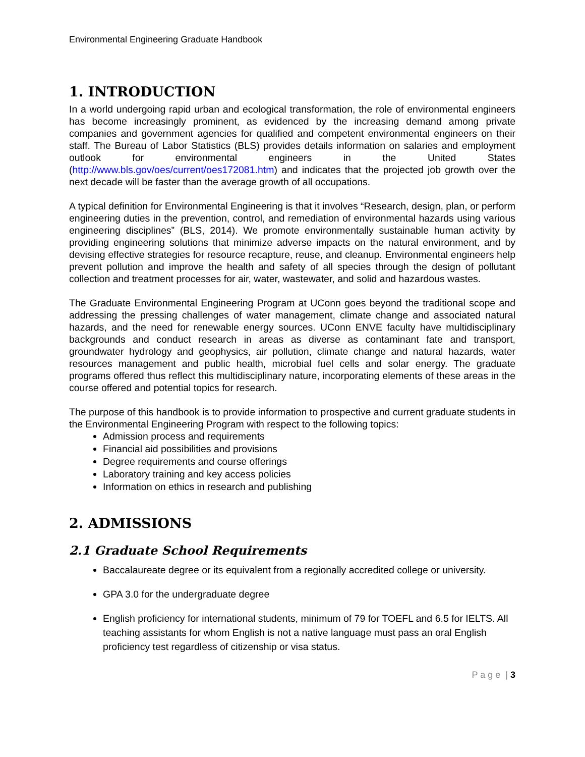Environmental Engineering Graduate Handbook
1. INTRODUCTION
In a world undergoing rapid urban and ecological transformation, the role of environmental engineers has become increasingly prominent, as evidenced by the increasing demand among private companies and government agencies for qualified and competent environmental engineers on their staff. The Bureau of Labor Statistics (BLS) provides details information on salaries and employment outlook for environmental engineers in the United States (http://www.bls.gov/oes/current/oes172081.htm) and indicates that the projected job growth over the next decade will be faster than the average growth of all occupations.
A typical definition for Environmental Engineering is that it involves “Research, design, plan, or perform engineering duties in the prevention, control, and remediation of environmental hazards using various engineering disciplines” (BLS, 2014). We promote environmentally sustainable human activity by providing engineering solutions that minimize adverse impacts on the natural environment, and by devising effective strategies for resource recapture, reuse, and cleanup. Environmental engineers help prevent pollution and improve the health and safety of all species through the design of pollutant collection and treatment processes for air, water, wastewater, and solid and hazardous wastes.
The Graduate Environmental Engineering Program at UConn goes beyond the traditional scope and addressing the pressing challenges of water management, climate change and associated natural hazards, and the need for renewable energy sources. UConn ENVE faculty have multidisciplinary backgrounds and conduct research in areas as diverse as contaminant fate and transport, groundwater hydrology and geophysics, air pollution, climate change and natural hazards, water resources management and public health, microbial fuel cells and solar energy. The graduate programs offered thus reflect this multidisciplinary nature, incorporating elements of these areas in the course offered and potential topics for research.
The purpose of this handbook is to provide information to prospective and current graduate students in the Environmental Engineering Program with respect to the following topics:
Admission process and requirements
Financial aid possibilities and provisions
Degree requirements and course offerings
Laboratory training and key access policies
Information on ethics in research and publishing
2. ADMISSIONS
2.1 Graduate School Requirements
Baccalaureate degree or its equivalent from a regionally accredited college or university.
GPA 3.0 for the undergraduate degree
English proficiency for international students, minimum of 79 for TOEFL and 6.5 for IELTS. All teaching assistants for whom English is not a native language must pass an oral English proficiency test regardless of citizenship or visa status.
P a g e | 3